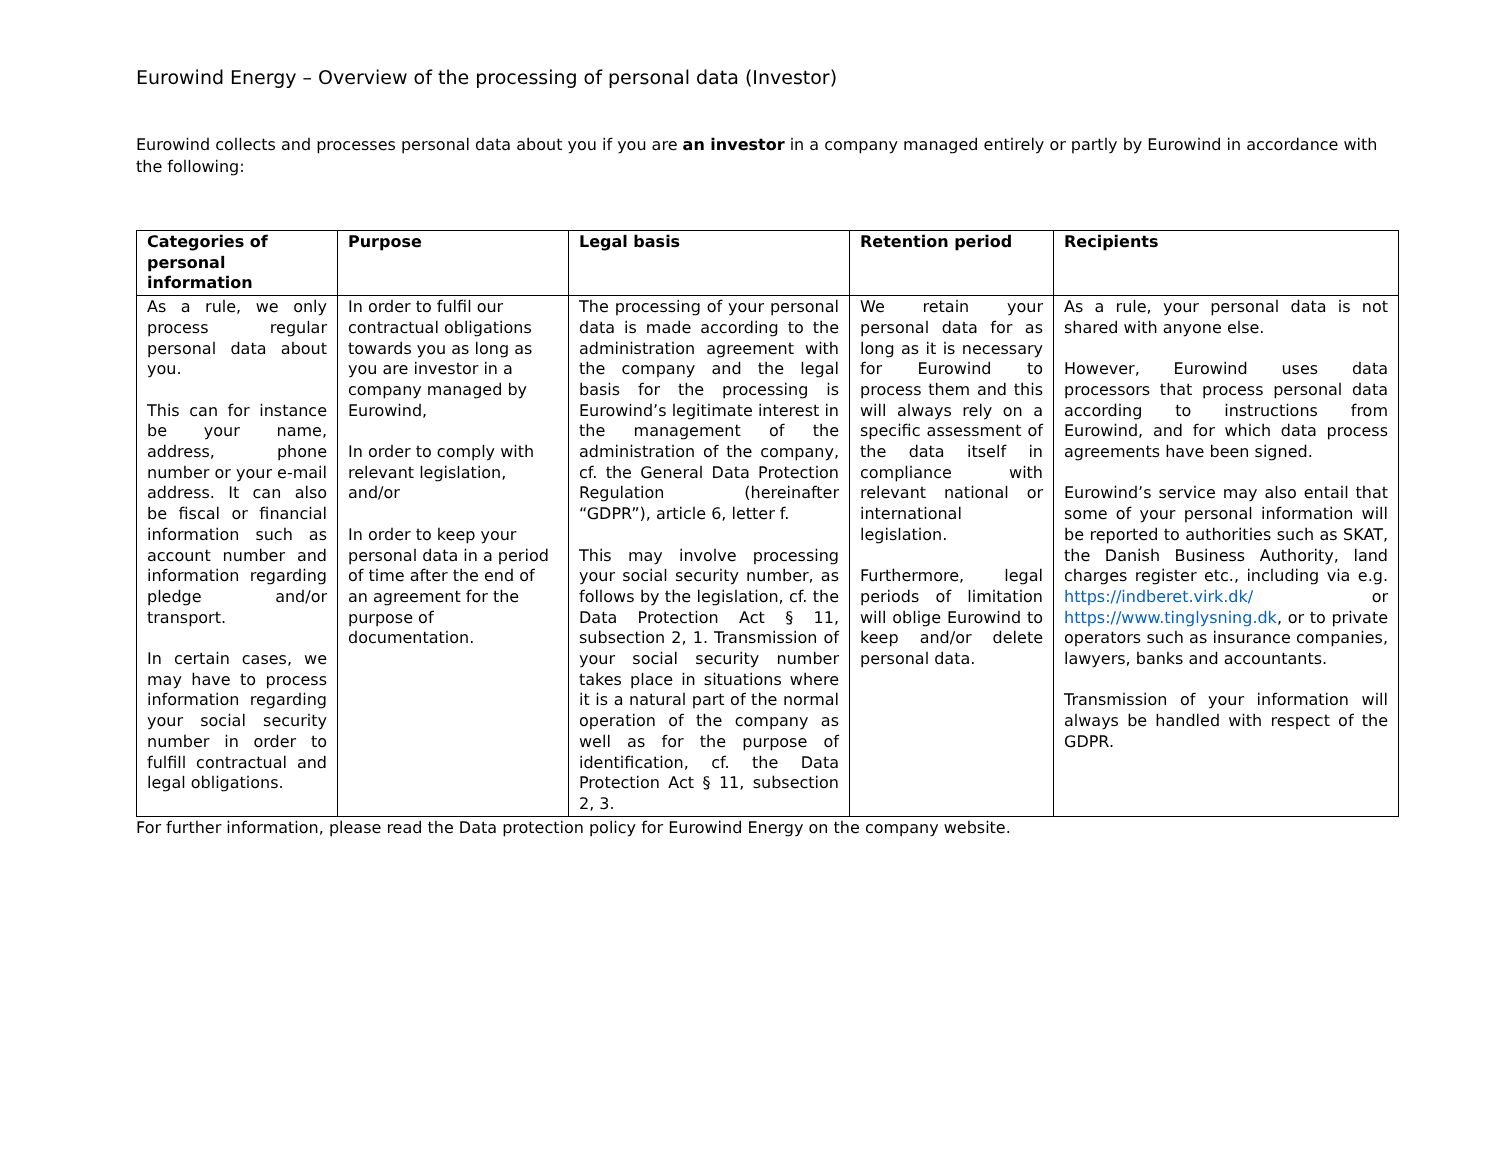Eurowind Energy – Overview of the processing of personal data (Investor)
Eurowind collects and processes personal data about you if you are an investor in a company managed entirely or partly by Eurowind in accordance with the following:
| Categories of personal information | Purpose | Legal basis | Retention period | Recipients |
| --- | --- | --- | --- | --- |
| As a rule, we only process regular personal data about you. This can for instance be your name, address, phone number or your e-mail address. It can also be fiscal or financial information such as account number and information regarding pledge and/or transport. In certain cases, we may have to process information regarding your social security number in order to fulfill contractual and legal obligations. | In order to fulfil our contractual obligations towards you as long as you are investor in a company managed by Eurowind, In order to comply with relevant legislation, and/or In order to keep your personal data in a period of time after the end of an agreement for the purpose of documentation. | The processing of your personal data is made according to the administration agreement with the company and the legal basis for the processing is Eurowind’s legitimate interest in the management of the administration of the company, cf. the General Data Protection Regulation (hereinafter “GDPR”), article 6, letter f. This may involve processing your social security number, as follows by the legislation, cf. the Data Protection Act § 11, subsection 2, 1. Transmission of your social security number takes place in situations where it is a natural part of the normal operation of the company as well as for the purpose of identification, cf. the Data Protection Act § 11, subsection 2, 3. | We retain your personal data for as long as it is necessary for Eurowind to process them and this will always rely on a specific assessment of the data itself in compliance with relevant national or international legislation. Furthermore, legal periods of limitation will oblige Eurowind to keep and/or delete personal data. | As a rule, your personal data is not shared with anyone else. However, Eurowind uses data processors that process personal data according to instructions from Eurowind, and for which data process agreements have been signed. Eurowind’s service may also entail that some of your personal information will be reported to authorities such as SKAT, the Danish Business Authority, land charges register etc., including via e.g. https://indberet.virk.dk/ or https://www.tinglysning.dk , or to private operators such as insurance companies, lawyers, banks and accountants. Transmission of your information will always be handled with respect of the GDPR. |
For further information, please read the Data protection policy for Eurowind Energy on the company website.